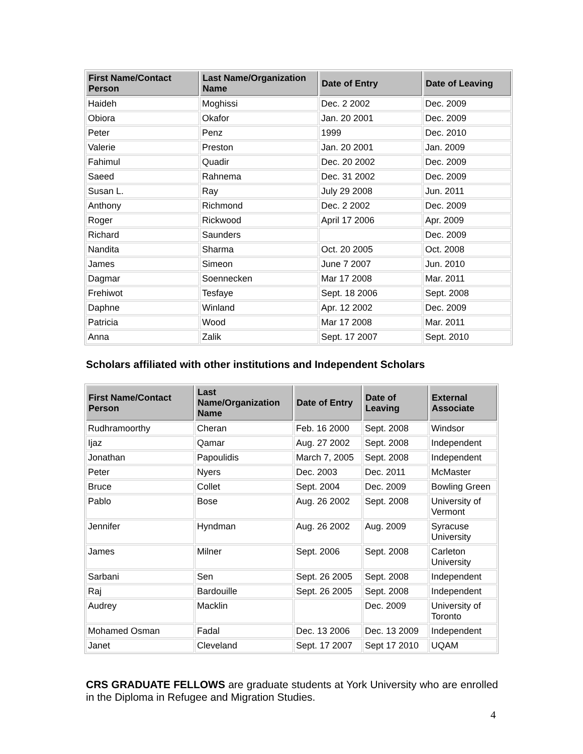| First Name/Contact Person | Last Name/Organization Name | Date of Entry | Date of Leaving |
| --- | --- | --- | --- |
| Haideh | Moghissi | Dec. 2 2002 | Dec. 2009 |
| Obiora | Okafor | Jan. 20 2001 | Dec. 2009 |
| Peter | Penz | 1999 | Dec. 2010 |
| Valerie | Preston | Jan. 20 2001 | Jan. 2009 |
| Fahimul | Quadir | Dec. 20 2002 | Dec. 2009 |
| Saeed | Rahnema | Dec. 31 2002 | Dec. 2009 |
| Susan L. | Ray | July 29 2008 | Jun. 2011 |
| Anthony | Richmond | Dec. 2 2002 | Dec. 2009 |
| Roger | Rickwood | April 17 2006 | Apr. 2009 |
| Richard | Saunders | | Dec. 2009 |
| Nandita | Sharma | Oct. 20 2005 | Oct. 2008 |
| James | Simeon | June 7 2007 | Jun. 2010 |
| Dagmar | Soennecken | Mar 17 2008 | Mar. 2011 |
| Frehiwot | Tesfaye | Sept. 18 2006 | Sept. 2008 |
| Daphne | Winland | Apr. 12 2002 | Dec. 2009 |
| Patricia | Wood | Mar 17 2008 | Mar. 2011 |
| Anna | Zalik | Sept. 17 2007 | Sept. 2010 |
Scholars affiliated with other institutions and Independent Scholars
| First Name/Contact Person | Last Name/Organization Name | Date of Entry | Date of Leaving | External Associate |
| --- | --- | --- | --- | --- |
| Rudhramoorthy | Cheran | Feb. 16 2000 | Sept. 2008 | Windsor |
| Ijaz | Qamar | Aug. 27 2002 | Sept. 2008 | Independent |
| Jonathan | Papoulidis | March 7, 2005 | Sept. 2008 | Independent |
| Peter | Nyers | Dec. 2003 | Dec. 2011 | McMaster |
| Bruce | Collet | Sept. 2004 | Dec. 2009 | Bowling Green |
| Pablo | Bose | Aug. 26 2002 | Sept. 2008 | University of Vermont |
| Jennifer | Hyndman | Aug. 26 2002 | Aug. 2009 | Syracuse University |
| James | Milner | Sept. 2006 | Sept. 2008 | Carleton University |
| Sarbani | Sen | Sept. 26 2005 | Sept. 2008 | Independent |
| Raj | Bardouille | Sept. 26 2005 | Sept. 2008 | Independent |
| Audrey | Macklin | | Dec. 2009 | University of Toronto |
| Mohamed Osman | Fadal | Dec. 13 2006 | Dec. 13 2009 | Independent |
| Janet | Cleveland | Sept. 17 2007 | Sept 17 2010 | UQAM |
CRS GRADUATE FELLOWS are graduate students at York University who are enrolled in the Diploma in Refugee and Migration Studies.
4